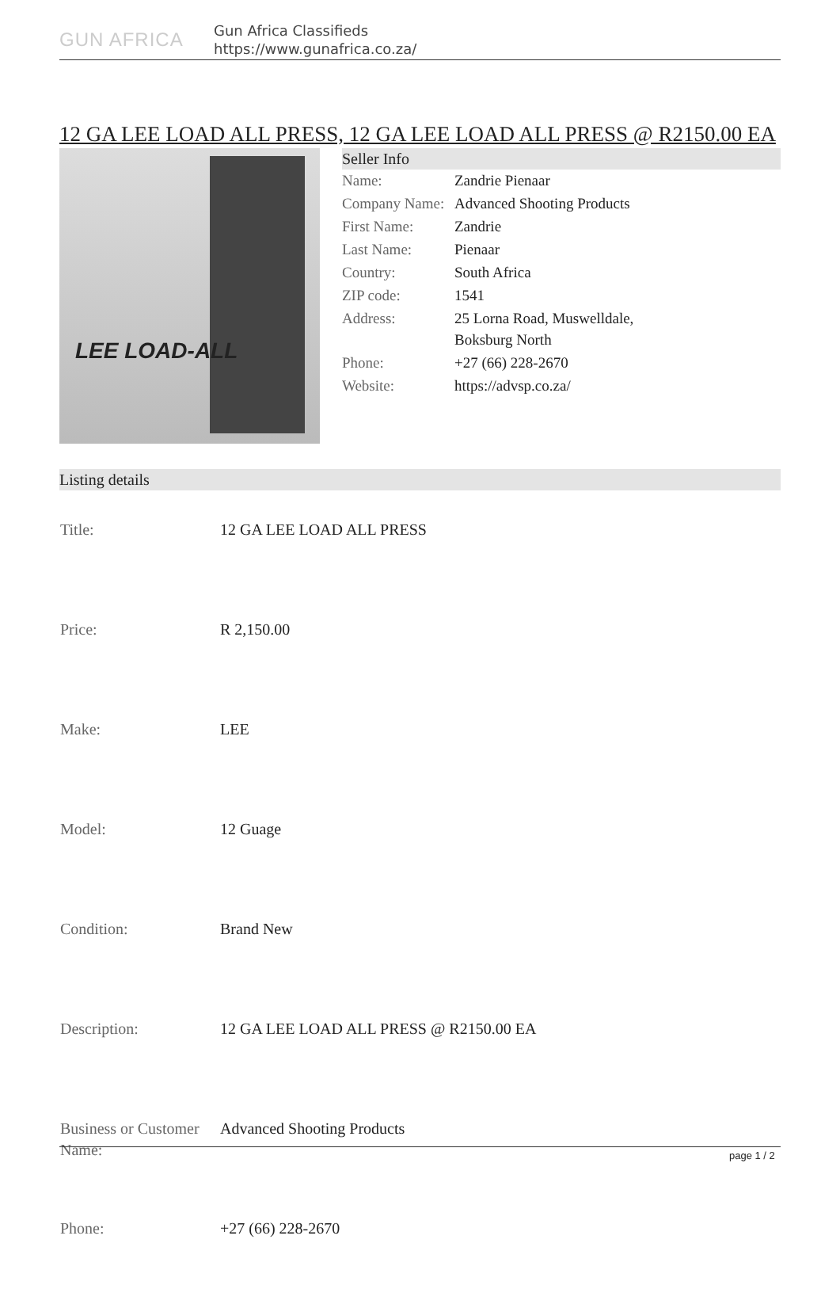GUN AFRICA
Gun Africa Classifieds
https://www.gunafrica.co.za/
12 GA LEE LOAD ALL PRESS, 12 GA LEE LOAD ALL PRESS @ R2150.00 EA
LEE LOAD-ALL
Seller Info
| Name: | Zandrie Pienaar |
| Company Name: | Advanced Shooting Products |
| First Name: | Zandrie |
| Last Name: | Pienaar |
| Country: | South Africa |
| ZIP code: | 1541 |
| Address: | 25 Lorna Road, Muswelldale, Boksburg North |
| Phone: | +27 (66) 228-2670 |
| Website: | https://advsp.co.za/ |
Listing details
| Title: | 12 GA LEE LOAD ALL PRESS |
| Price: | R 2,150.00 |
| Make: | LEE |
| Model: | 12 Guage |
| Condition: | Brand New |
| Description: | 12 GA LEE LOAD ALL PRESS @ R2150.00 EA |
| Business or Customer Name: | Advanced Shooting Products |
| Phone: | +27 (66) 228-2670 |
page 1 / 2